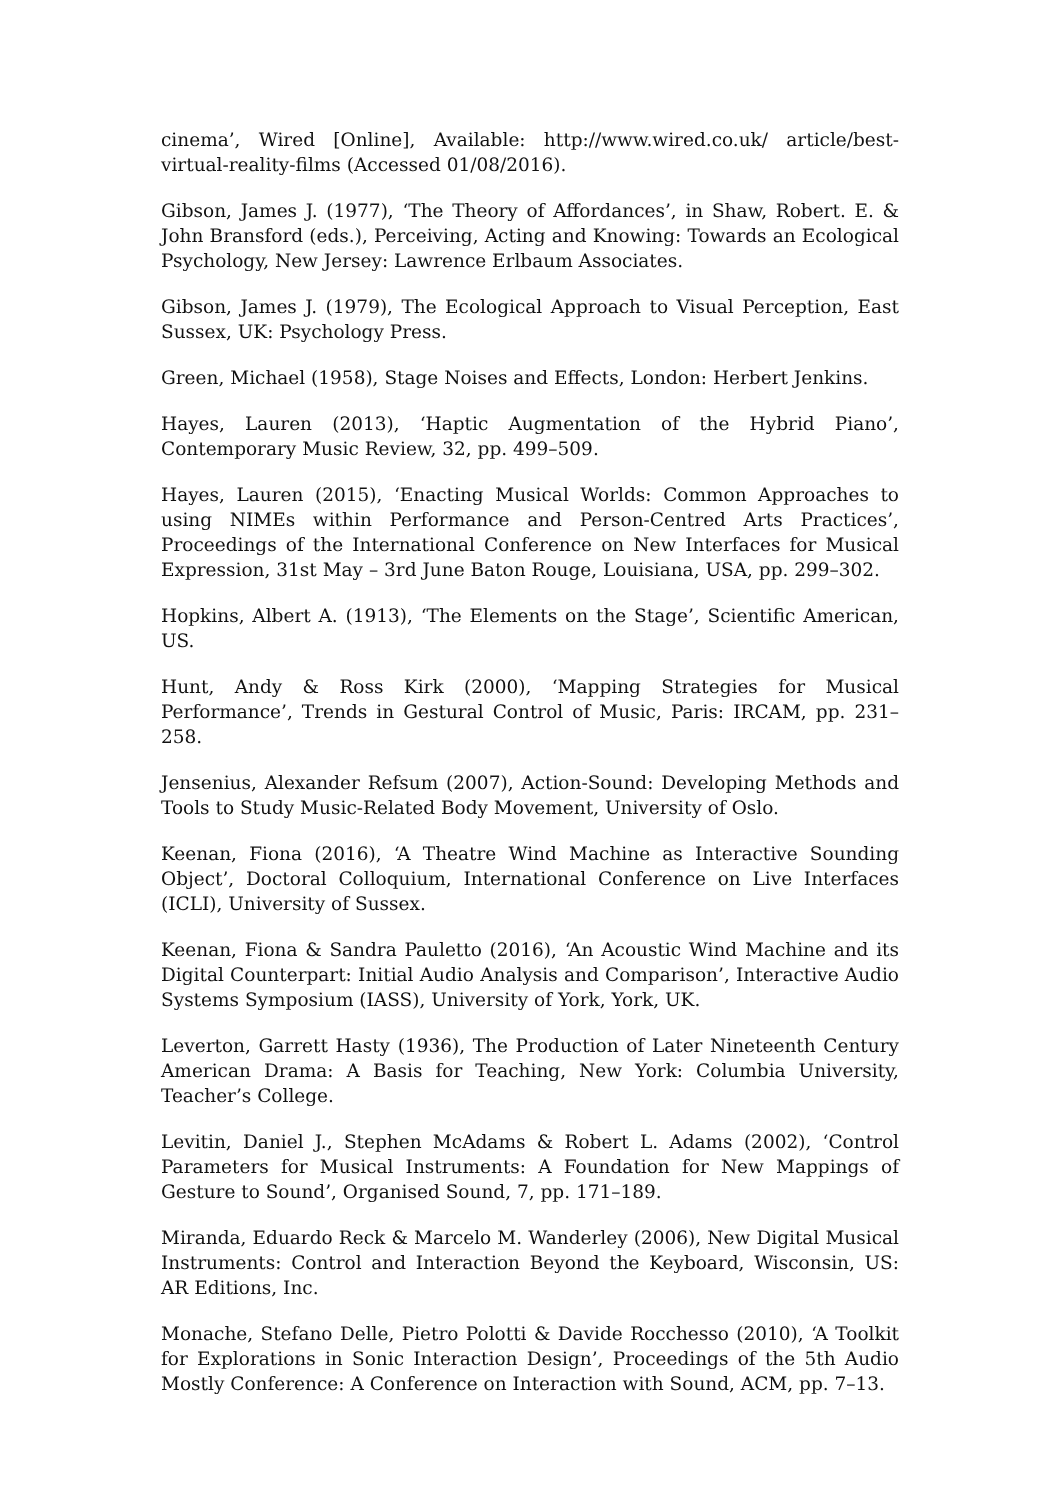cinema’, Wired [Online], Available: http://www.wired.co.uk/ article/best-virtual-reality-films (Accessed 01/08/2016).
Gibson, James J. (1977), ‘The Theory of Affordances’, in Shaw, Robert. E. & John Bransford (eds.), Perceiving, Acting and Knowing: Towards an Ecological Psychology, New Jersey: Lawrence Erlbaum Associates.
Gibson, James J. (1979), The Ecological Approach to Visual Perception, East Sussex, UK: Psychology Press.
Green, Michael (1958), Stage Noises and Effects, London: Herbert Jenkins.
Hayes, Lauren (2013), ‘Haptic Augmentation of the Hybrid Piano’, Contemporary Music Review, 32, pp. 499–509.
Hayes, Lauren (2015), ‘Enacting Musical Worlds: Common Approaches to using NIMEs within Performance and Person-Centred Arts Practices’, Proceedings of the International Conference on New Interfaces for Musical Expression, 31st May – 3rd June Baton Rouge, Louisiana, USA, pp. 299–302.
Hopkins, Albert A. (1913), ‘The Elements on the Stage’, Scientific American, US.
Hunt, Andy & Ross Kirk (2000), ‘Mapping Strategies for Musical Performance’, Trends in Gestural Control of Music, Paris: IRCAM, pp. 231–258.
Jensenius, Alexander Refsum (2007), Action-Sound: Developing Methods and Tools to Study Music-Related Body Movement, University of Oslo.
Keenan, Fiona (2016), ‘A Theatre Wind Machine as Interactive Sounding Object’, Doctoral Colloquium, International Conference on Live Interfaces (ICLI), University of Sussex.
Keenan, Fiona & Sandra Pauletto (2016), ‘An Acoustic Wind Machine and its Digital Counterpart: Initial Audio Analysis and Comparison’, Interactive Audio Systems Symposium (IASS), University of York, York, UK.
Leverton, Garrett Hasty (1936), The Production of Later Nineteenth Century American Drama: A Basis for Teaching, New York: Columbia University, Teacher’s College.
Levitin, Daniel J., Stephen McAdams & Robert L. Adams (2002), ‘Control Parameters for Musical Instruments: A Foundation for New Mappings of Gesture to Sound’, Organised Sound, 7, pp. 171–189.
Miranda, Eduardo Reck & Marcelo M. Wanderley (2006), New Digital Musical Instruments: Control and Interaction Beyond the Keyboard, Wisconsin, US: AR Editions, Inc.
Monache, Stefano Delle, Pietro Polotti & Davide Rocchesso (2010), ‘A Toolkit for Explorations in Sonic Interaction Design’, Proceedings of the 5th Audio Mostly Conference: A Conference on Interaction with Sound, ACM, pp. 7–13.